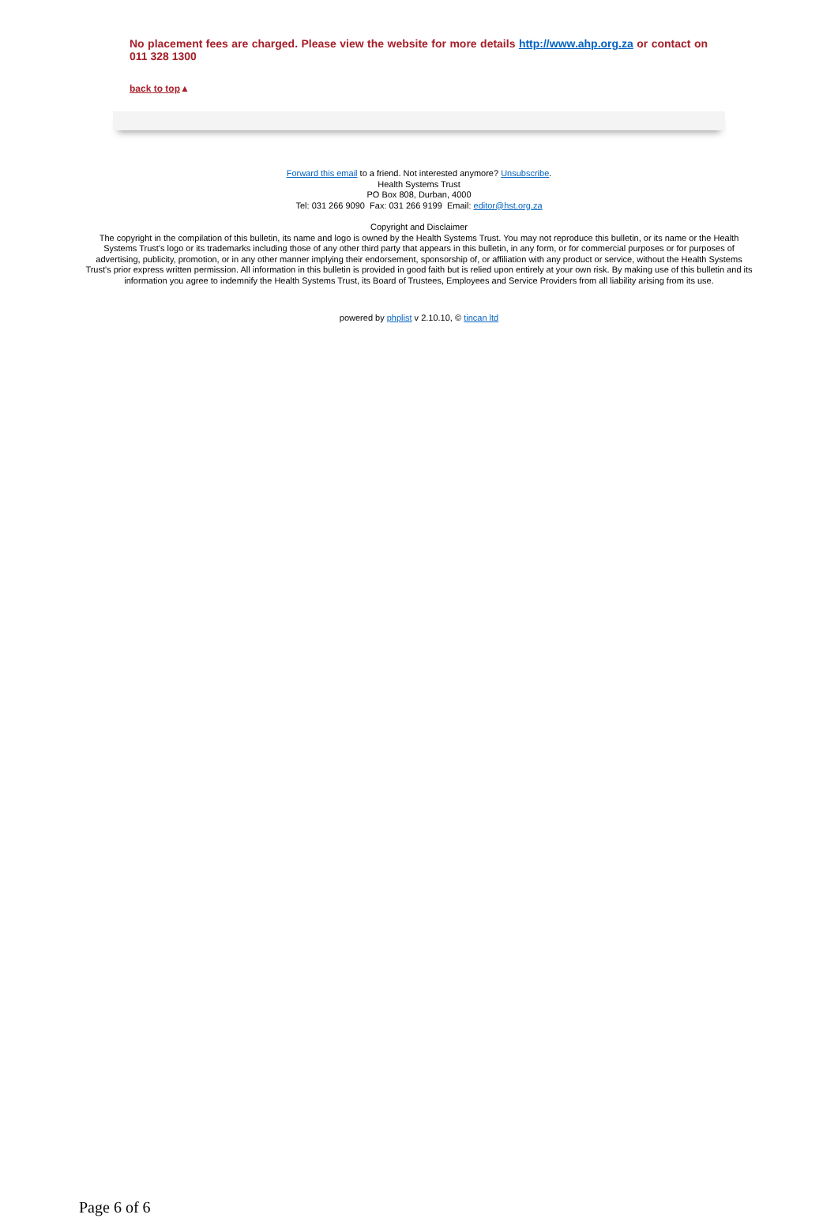No placement fees are charged. Please view the website for more details http://www.ahp.org.za or contact on 011 328 1300
back to top▲
Forward this email to a friend. Not interested anymore? Unsubscribe.
Health Systems Trust
PO Box 808, Durban, 4000
Tel: 031 266 9090 Fax: 031 266 9199 Email: editor@hst.org.za
Copyright and Disclaimer
The copyright in the compilation of this bulletin, its name and logo is owned by the Health Systems Trust. You may not reproduce this bulletin, or its name or the Health Systems Trust's logo or its trademarks including those of any other third party that appears in this bulletin, in any form, or for commercial purposes or for purposes of advertising, publicity, promotion, or in any other manner implying their endorsement, sponsorship of, or affiliation with any product or service, without the Health Systems Trust's prior express written permission. All information in this bulletin is provided in good faith but is relied upon entirely at your own risk. By making use of this bulletin and its information you agree to indemnify the Health Systems Trust, its Board of Trustees, Employees and Service Providers from all liability arising from its use.
powered by phplist v 2.10.10, © tincan ltd
Page 6 of 6